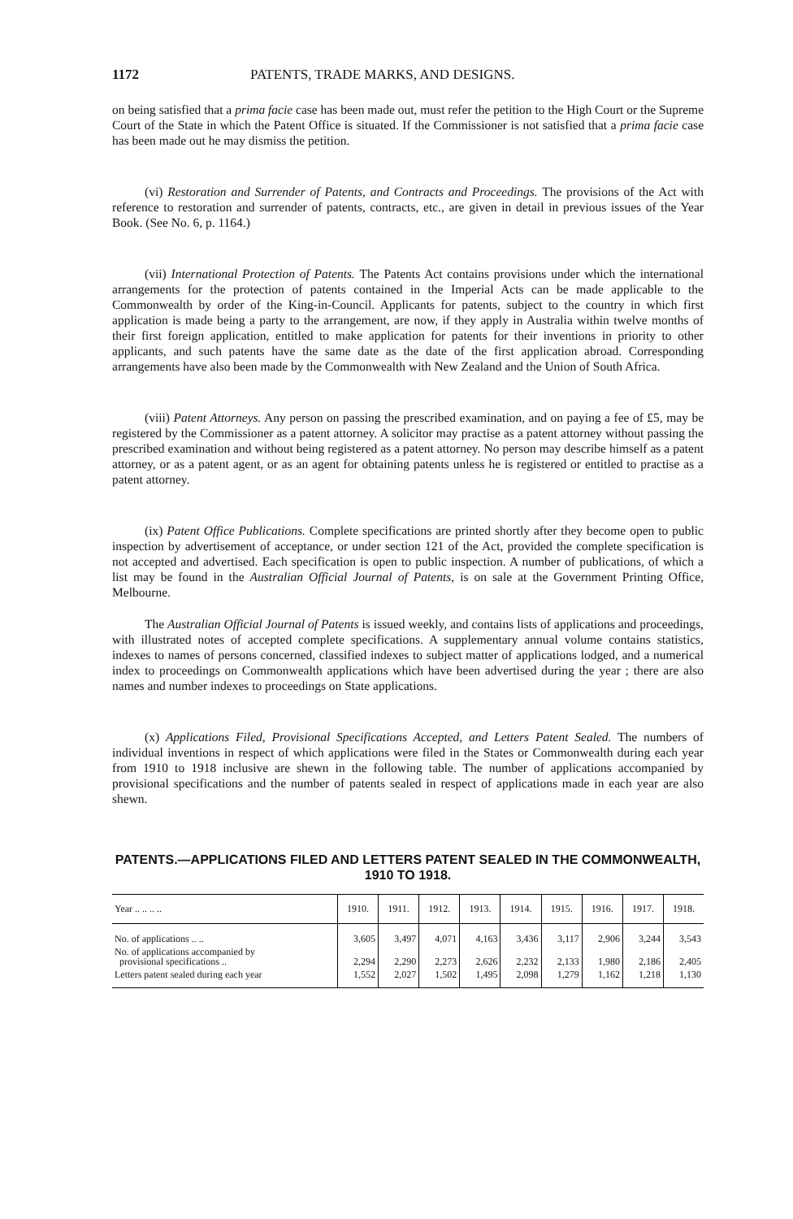1172 PATENTS, TRADE MARKS, AND DESIGNS.
on being satisfied that a prima facie case has been made out, must refer the petition to the High Court or the Supreme Court of the State in which the Patent Office is situated. If the Commissioner is not satisfied that a prima facie case has been made out he may dismiss the petition.
(vi) Restoration and Surrender of Patents, and Contracts and Proceedings. The provisions of the Act with reference to restoration and surrender of patents, contracts, etc., are given in detail in previous issues of the Year Book. (See No. 6, p. 1164.)
(vii) International Protection of Patents. The Patents Act contains provisions under which the international arrangements for the protection of patents contained in the Imperial Acts can be made applicable to the Commonwealth by order of the King-in-Council. Applicants for patents, subject to the country in which first application is made being a party to the arrangement, are now, if they apply in Australia within twelve months of their first foreign application, entitled to make application for patents for their inventions in priority to other applicants, and such patents have the same date as the date of the first application abroad. Corresponding arrangements have also been made by the Commonwealth with New Zealand and the Union of South Africa.
(viii) Patent Attorneys. Any person on passing the prescribed examination, and on paying a fee of £5, may be registered by the Commissioner as a patent attorney. A solicitor may practise as a patent attorney without passing the prescribed examination and without being registered as a patent attorney. No person may describe himself as a patent attorney, or as a patent agent, or as an agent for obtaining patents unless he is registered or entitled to practise as a patent attorney.
(ix) Patent Office Publications. Complete specifications are printed shortly after they become open to public inspection by advertisement of acceptance, or under section 121 of the Act, provided the complete specification is not accepted and advertised. Each specification is open to public inspection. A number of publications, of which a list may be found in the Australian Official Journal of Patents, is on sale at the Government Printing Office, Melbourne.
The Australian Official Journal of Patents is issued weekly, and contains lists of applications and proceedings, with illustrated notes of accepted complete specifications. A supplementary annual volume contains statistics, indexes to names of persons concerned, classified indexes to subject matter of applications lodged, and a numerical index to proceedings on Commonwealth applications which have been advertised during the year ; there are also names and number indexes to proceedings on State applications.
(x) Applications Filed, Provisional Specifications Accepted, and Letters Patent Sealed. The numbers of individual inventions in respect of which applications were filed in the States or Commonwealth during each year from 1910 to 1918 inclusive are shewn in the following table. The number of applications accompanied by provisional specifications and the number of patents sealed in respect of applications made in each year are also shewn.
PATENTS.—APPLICATIONS FILED AND LETTERS PATENT SEALED IN THE COMMONWEALTH, 1910 TO 1918.
| Year .. .. .. .. | 1910. | 1911. | 1912. | 1913. | 1914. | 1915. | 1916. | 1917. | 1918. |
| --- | --- | --- | --- | --- | --- | --- | --- | --- | --- |
| No. of applications .. .. | 3,605 | 3,497 | 4,071 | 4,163 | 3,436 | 3,117 | 2,906 | 3,244 | 3,543 |
| No. of applications accompanied by provisional specifications .. | 2,294 | 2,290 | 2,273 | 2,626 | 2,232 | 2,133 | 1,980 | 2,186 | 2,405 |
| Letters patent sealed during each year | 1,552 | 2,027 | 1,502 | 1,495 | 2,098 | 1,279 | 1,162 | 1,218 | 1,130 |